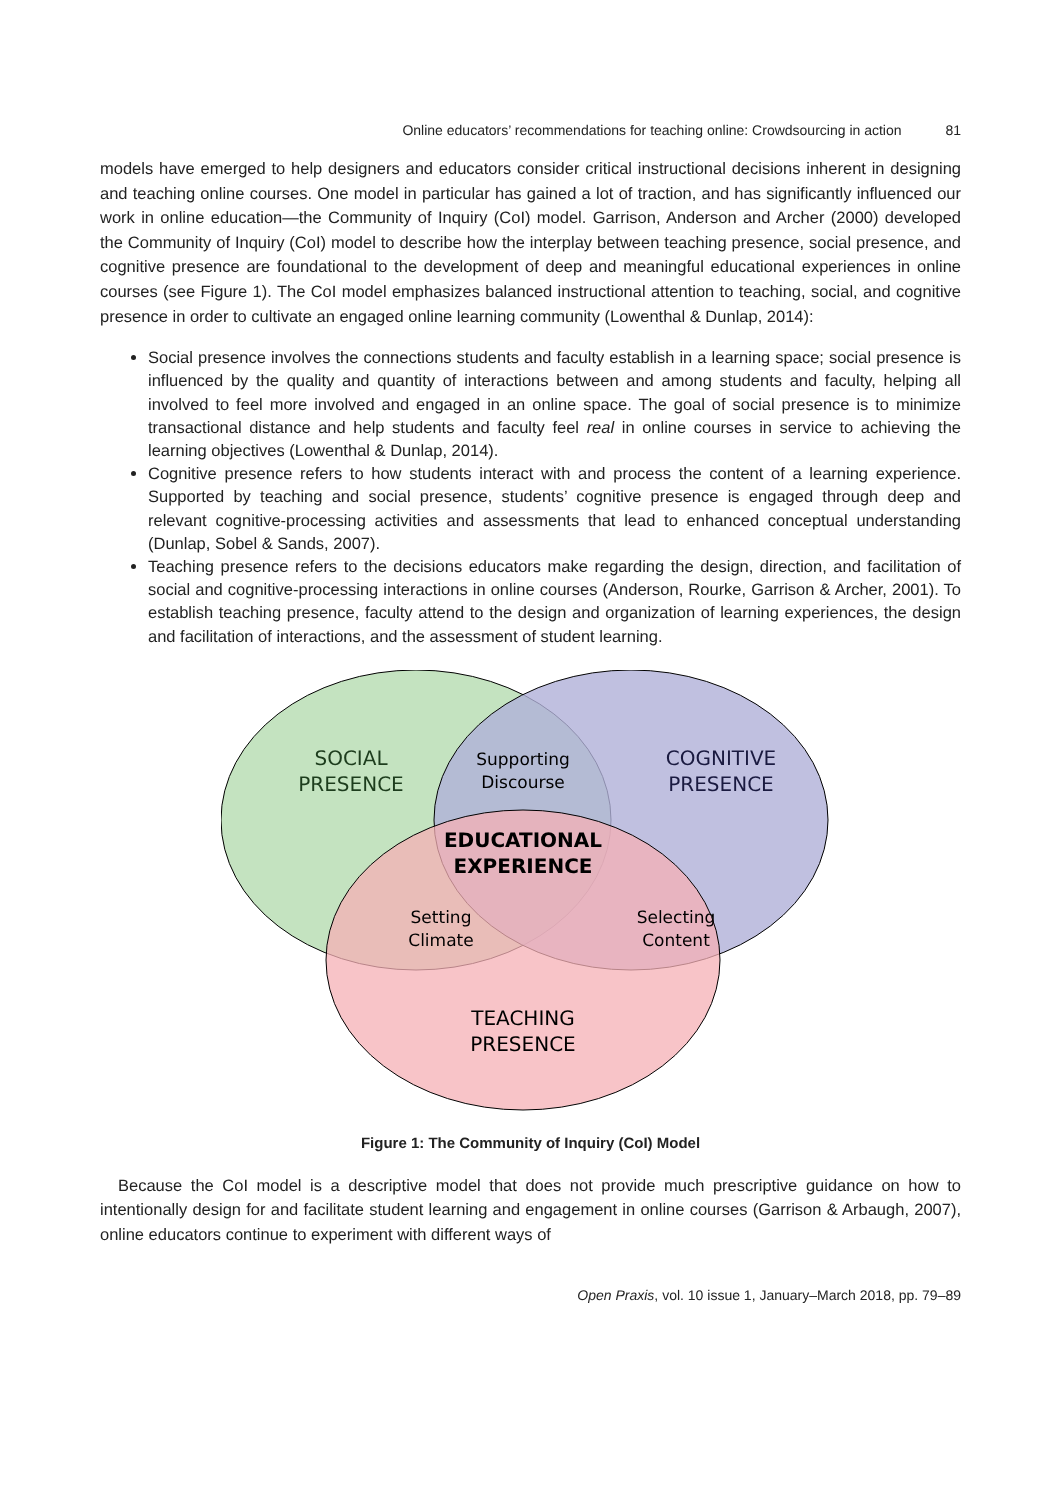Online educators’ recommendations for teaching online: Crowdsourcing in action 81
models have emerged to help designers and educators consider critical instructional decisions inherent in designing and teaching online courses. One model in particular has gained a lot of traction, and has significantly influenced our work in online education—the Community of Inquiry (CoI) model. Garrison, Anderson and Archer (2000) developed the Community of Inquiry (CoI) model to describe how the interplay between teaching presence, social presence, and cognitive presence are foundational to the development of deep and meaningful educational experiences in online courses (see Figure 1). The CoI model emphasizes balanced instructional attention to teaching, social, and cognitive presence in order to cultivate an engaged online learning community (Lowenthal & Dunlap, 2014):
Social presence involves the connections students and faculty establish in a learning space; social presence is influenced by the quality and quantity of interactions between and among students and faculty, helping all involved to feel more involved and engaged in an online space. The goal of social presence is to minimize transactional distance and help students and faculty feel real in online courses in service to achieving the learning objectives (Lowenthal & Dunlap, 2014).
Cognitive presence refers to how students interact with and process the content of a learning experience. Supported by teaching and social presence, students’ cognitive presence is engaged through deep and relevant cognitive-processing activities and assessments that lead to enhanced conceptual understanding (Dunlap, Sobel & Sands, 2007).
Teaching presence refers to the decisions educators make regarding the design, direction, and facilitation of social and cognitive-processing interactions in online courses (Anderson, Rourke, Garrison & Archer, 2001). To establish teaching presence, faculty attend to the design and organization of learning experiences, the design and facilitation of interactions, and the assessment of student learning.
SOCIAL
PRESENCE
COGNITIVE
PRESENCE
TEACHING
PRESENCE
EDUCATIONAL
EXPERIENCE
Supporting
Discourse
Setting
Climate
Selecting
Content
Figure 1: The Community of Inquiry (CoI) Model
Because the CoI model is a descriptive model that does not provide much prescriptive guidance on how to intentionally design for and facilitate student learning and engagement in online courses (Garrison & Arbaugh, 2007), online educators continue to experiment with different ways of
Open Praxis, vol. 10 issue 1, January–March 2018, pp. 79–89